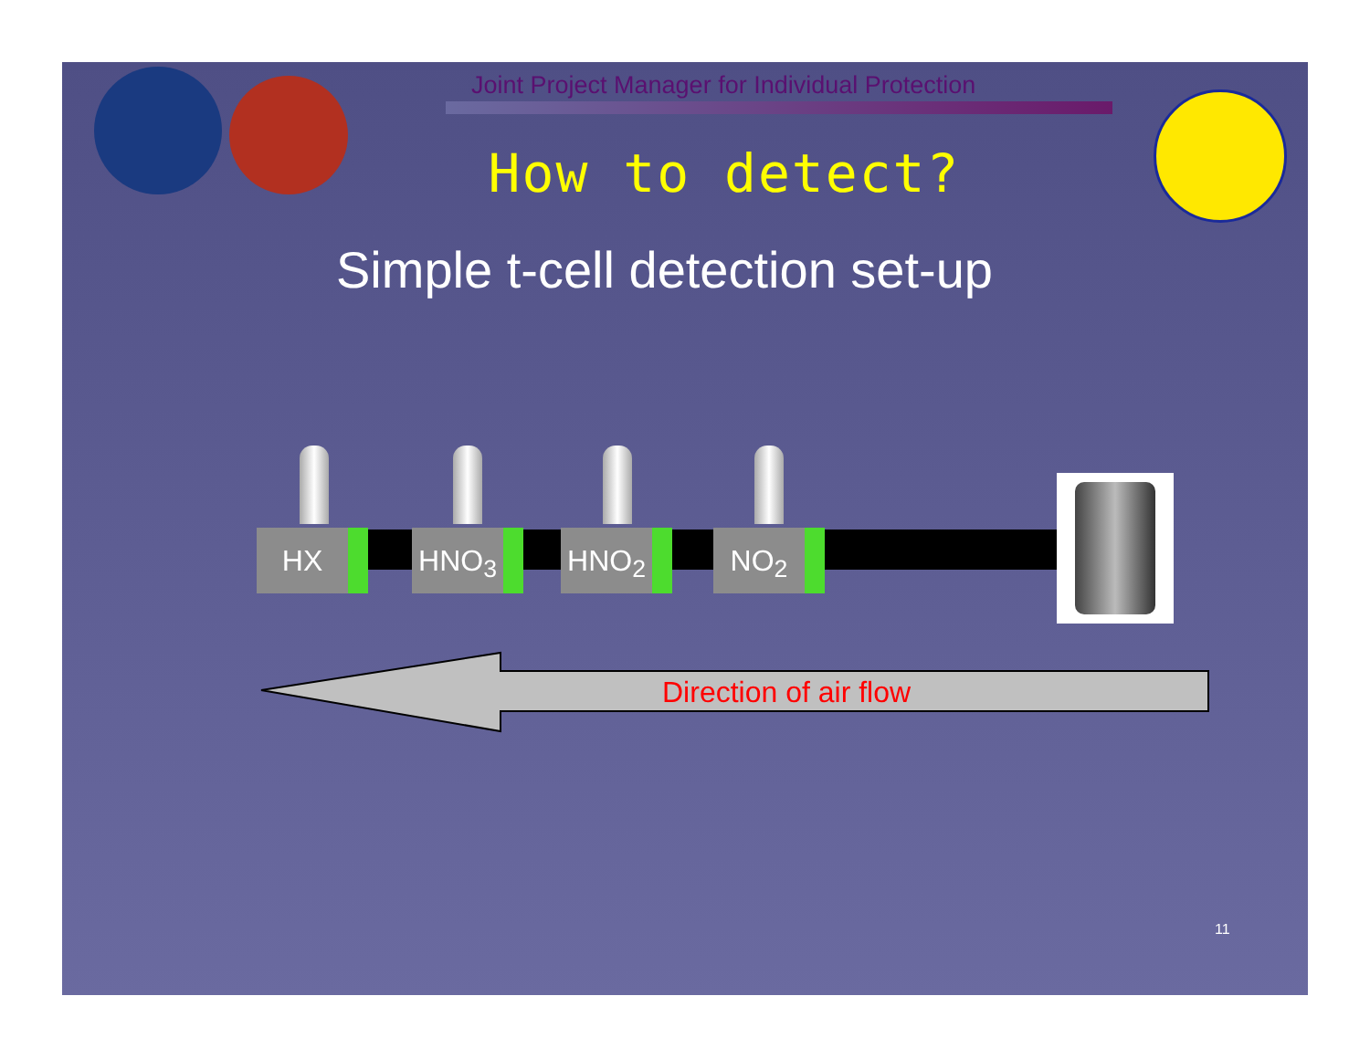Joint Project Manager for Individual Protection
How to detect?
Simple t-cell detection set-up
HX HNO<sub>3</sub> HNO<sub>2</sub> NO<sub>2</sub>
Direction of air flow
11